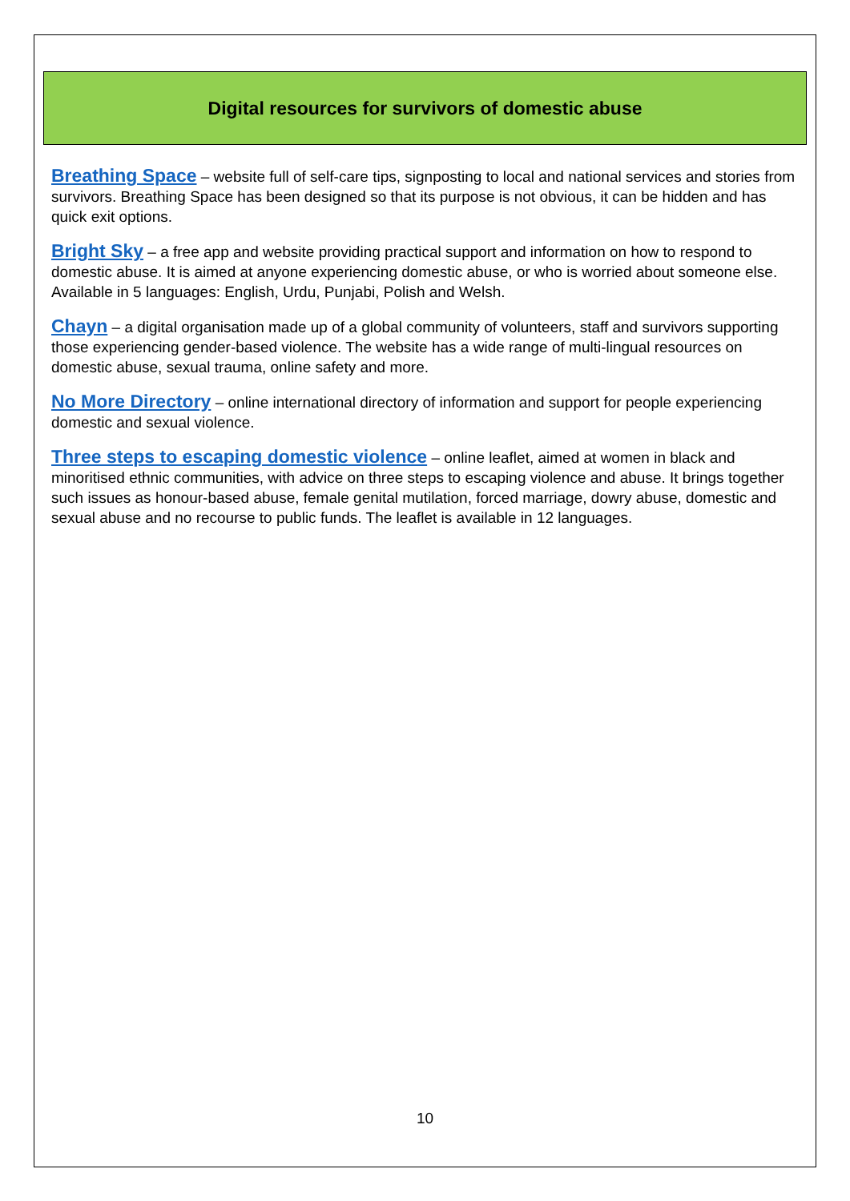Digital resources for survivors of domestic abuse
Breathing Space – website full of self-care tips, signposting to local and national services and stories from survivors. Breathing Space has been designed so that its purpose is not obvious, it can be hidden and has quick exit options.
Bright Sky – a free app and website providing practical support and information on how to respond to domestic abuse. It is aimed at anyone experiencing domestic abuse, or who is worried about someone else. Available in 5 languages: English, Urdu, Punjabi, Polish and Welsh.
Chayn – a digital organisation made up of a global community of volunteers, staff and survivors supporting those experiencing gender-based violence. The website has a wide range of multi-lingual resources on domestic abuse, sexual trauma, online safety and more.
No More Directory – online international directory of information and support for people experiencing domestic and sexual violence.
Three steps to escaping domestic violence – online leaflet, aimed at women in black and minoritised ethnic communities, with advice on three steps to escaping violence and abuse. It brings together such issues as honour-based abuse, female genital mutilation, forced marriage, dowry abuse, domestic and sexual abuse and no recourse to public funds. The leaflet is available in 12 languages.
10